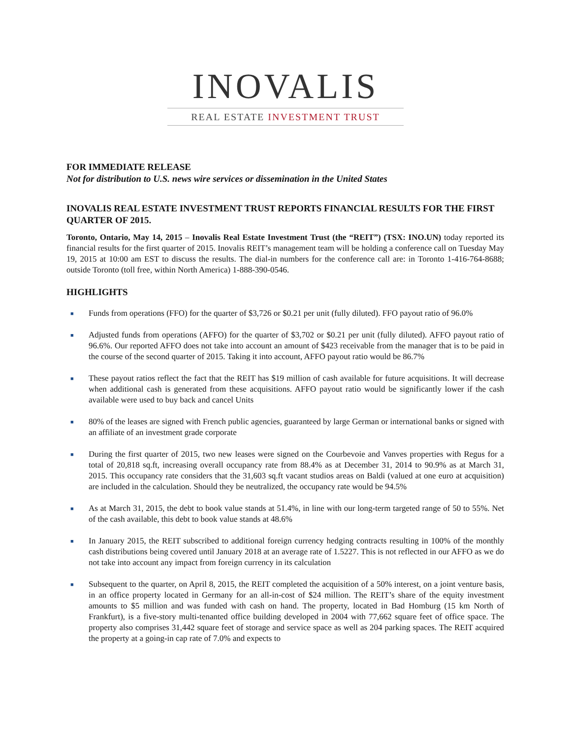INOVALIS
REAL ESTATE INVESTMENT TRUST
FOR IMMEDIATE RELEASE
Not for distribution to U.S. news wire services or dissemination in the United States
INOVALIS REAL ESTATE INVESTMENT TRUST REPORTS FINANCIAL RESULTS FOR THE FIRST QUARTER OF 2015.
Toronto, Ontario, May 14, 2015 – Inovalis Real Estate Investment Trust (the “REIT”) (TSX: INO.UN) today reported its financial results for the first quarter of 2015. Inovalis REIT’s management team will be holding a conference call on Tuesday May 19, 2015 at 10:00 am EST to discuss the results. The dial-in numbers for the conference call are: in Toronto 1-416-764-8688; outside Toronto (toll free, within North America) 1-888-390-0546.
HIGHLIGHTS
■ Funds from operations (FFO) for the quarter of $3,726 or $0.21 per unit (fully diluted). FFO payout ratio of 96.0%
■ Adjusted funds from operations (AFFO) for the quarter of $3,702 or $0.21 per unit (fully diluted). AFFO payout ratio of 96.6%. Our reported AFFO does not take into account an amount of $423 receivable from the manager that is to be paid in the course of the second quarter of 2015. Taking it into account, AFFO payout ratio would be 86.7%
■ These payout ratios reflect the fact that the REIT has $19 million of cash available for future acquisitions. It will decrease when additional cash is generated from these acquisitions. AFFO payout ratio would be significantly lower if the cash available were used to buy back and cancel Units
■ 80% of the leases are signed with French public agencies, guaranteed by large German or international banks or signed with an affiliate of an investment grade corporate
■ During the first quarter of 2015, two new leases were signed on the Courbevoie and Vanves properties with Regus for a total of 20,818 sq.ft, increasing overall occupancy rate from 88.4% as at December 31, 2014 to 90.9% as at March 31, 2015. This occupancy rate considers that the 31,603 sq.ft vacant studios areas on Baldi (valued at one euro at acquisition) are included in the calculation. Should they be neutralized, the occupancy rate would be 94.5%
■ As at March 31, 2015, the debt to book value stands at 51.4%, in line with our long-term targeted range of 50 to 55%. Net of the cash available, this debt to book value stands at 48.6%
■ In January 2015, the REIT subscribed to additional foreign currency hedging contracts resulting in 100% of the monthly cash distributions being covered until January 2018 at an average rate of 1.5227. This is not reflected in our AFFO as we do not take into account any impact from foreign currency in its calculation
■ Subsequent to the quarter, on April 8, 2015, the REIT completed the acquisition of a 50% interest, on a joint venture basis, in an office property located in Germany for an all-in-cost of $24 million. The REIT’s share of the equity investment amounts to $5 million and was funded with cash on hand. The property, located in Bad Homburg (15 km North of Frankfurt), is a five-story multi-tenanted office building developed in 2004 with 77,662 square feet of office space. The property also comprises 31,442 square feet of storage and service space as well as 204 parking spaces. The REIT acquired the property at a going-in cap rate of 7.0% and expects to